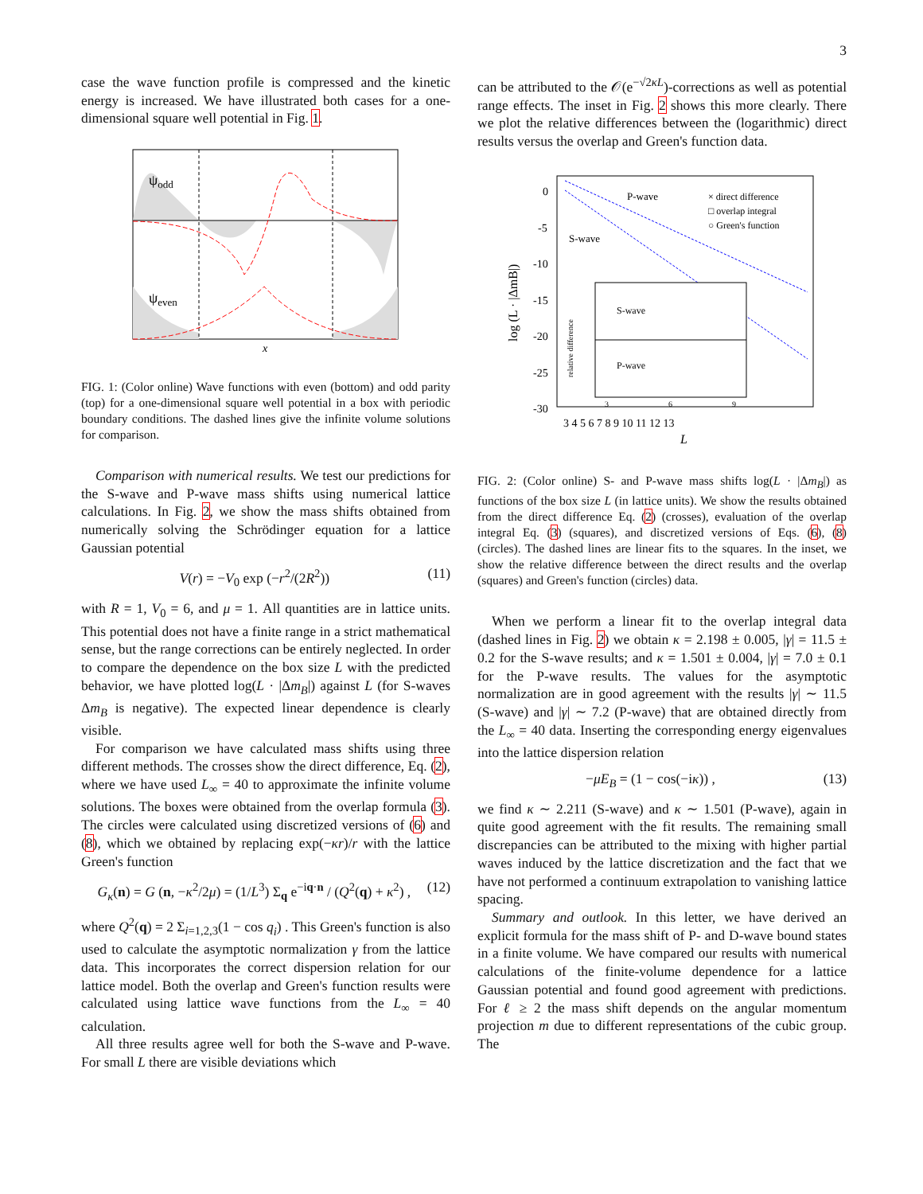3
case the wave function profile is compressed and the kinetic energy is increased. We have illustrated both cases for a one-dimensional square well potential in Fig. 1.
ψodd
ψeven
x
FIG. 1: (Color online) Wave functions with even (bottom) and odd parity (top) for a one-dimensional square well potential in a box with periodic boundary conditions. The dashed lines give the infinite volume solutions for comparison.
Comparison with numerical results. We test our predictions for the S-wave and P-wave mass shifts using numerical lattice calculations. In Fig. 2, we show the mass shifts obtained from numerically solving the Schrödinger equation for a lattice Gaussian potential
V(r) = −V<sub>0</sub> exp (−r<sup>2</sup>/(2R<sup>2</sup>)) (11)
with R = 1, V<sub>0</sub> = 6, and μ = 1. All quantities are in lattice units. This potential does not have a finite range in a strict mathematical sense, but the range corrections can be entirely neglected. In order to compare the dependence on the box size L with the predicted behavior, we have plotted log(L · |Δm<sub>B</sub>|) against L (for S-waves Δm<sub>B</sub> is negative). The expected linear dependence is clearly visible.
For comparison we have calculated mass shifts using three different methods. The crosses show the direct difference, Eq. (2), where we have used L<sub>∞</sub> = 40 to approximate the infinite volume solutions. The boxes were obtained from the overlap formula (3). The circles were calculated using discretized versions of (6) and (8), which we obtained by replacing exp(−κr)/r with the lattice Green's function
G<sub>κ</sub>(n) = G (n, −κ<sup>2</sup>/2μ) = (1/L<sup>3</sup>) Σ<sub>q</sub> e<sup>−iq·n</sup> / (Q<sup>2</sup>(q) + κ<sup>2</sup>) , (12)
where Q<sup>2</sup>(q) = 2 Σ<sub>i=1,2,3</sub>(1 − cos q<sub>i</sub>) . This Green's function is also used to calculate the asymptotic normalization γ from the lattice data. This incorporates the correct dispersion relation for our lattice model. Both the overlap and Green's function results were calculated using lattice wave functions from the L<sub>∞</sub> = 40 calculation.
All three results agree well for both the S-wave and P-wave. For small L there are visible deviations which
can be attributed to the 𝒪(e<sup>−√2κL</sup>)-corrections as well as potential range effects. The inset in Fig. 2 shows this more clearly. There we plot the relative differences between the (logarithmic) direct results versus the overlap and Green's function data.
log (L · |ΔmB|)
0
-5
-10
-15
-20
-25
-30
3 4 5 6 7 8 9 10 11 12 13
L
P-wave
S-wave
× direct difference
□ overlap integral
○ Green's function
S-wave
P-wave
relative difference
3
6
9
FIG. 2: (Color online) S- and P-wave mass shifts log(L · |Δm<sub>B</sub>|) as functions of the box size L (in lattice units). We show the results obtained from the direct difference Eq. (2) (crosses), evaluation of the overlap integral Eq. (3) (squares), and discretized versions of Eqs. (6), (8) (circles). The dashed lines are linear fits to the squares. In the inset, we show the relative difference between the direct results and the overlap (squares) and Green's function (circles) data.
When we perform a linear fit to the overlap integral data (dashed lines in Fig. 2) we obtain κ = 2.198 ± 0.005, |γ| = 11.5 ± 0.2 for the S-wave results; and κ = 1.501 ± 0.004, |γ| = 7.0 ± 0.1 for the P-wave results. The values for the asymptotic normalization are in good agreement with the results |γ| ∼ 11.5 (S-wave) and |γ| ∼ 7.2 (P-wave) that are obtained directly from the L<sub>∞</sub> = 40 data. Inserting the corresponding energy eigenvalues into the lattice dispersion relation
−μE<sub>B</sub> = (1 − cos(−iκ)) , (13)
we find κ ∼ 2.211 (S-wave) and κ ∼ 1.501 (P-wave), again in quite good agreement with the fit results. The remaining small discrepancies can be attributed to the mixing with higher partial waves induced by the lattice discretization and the fact that we have not performed a continuum extrapolation to vanishing lattice spacing.
Summary and outlook. In this letter, we have derived an explicit formula for the mass shift of P- and D-wave bound states in a finite volume. We have compared our results with numerical calculations of the finite-volume dependence for a lattice Gaussian potential and found good agreement with predictions. For ℓ ≥ 2 the mass shift depends on the angular momentum projection m due to different representations of the cubic group. The